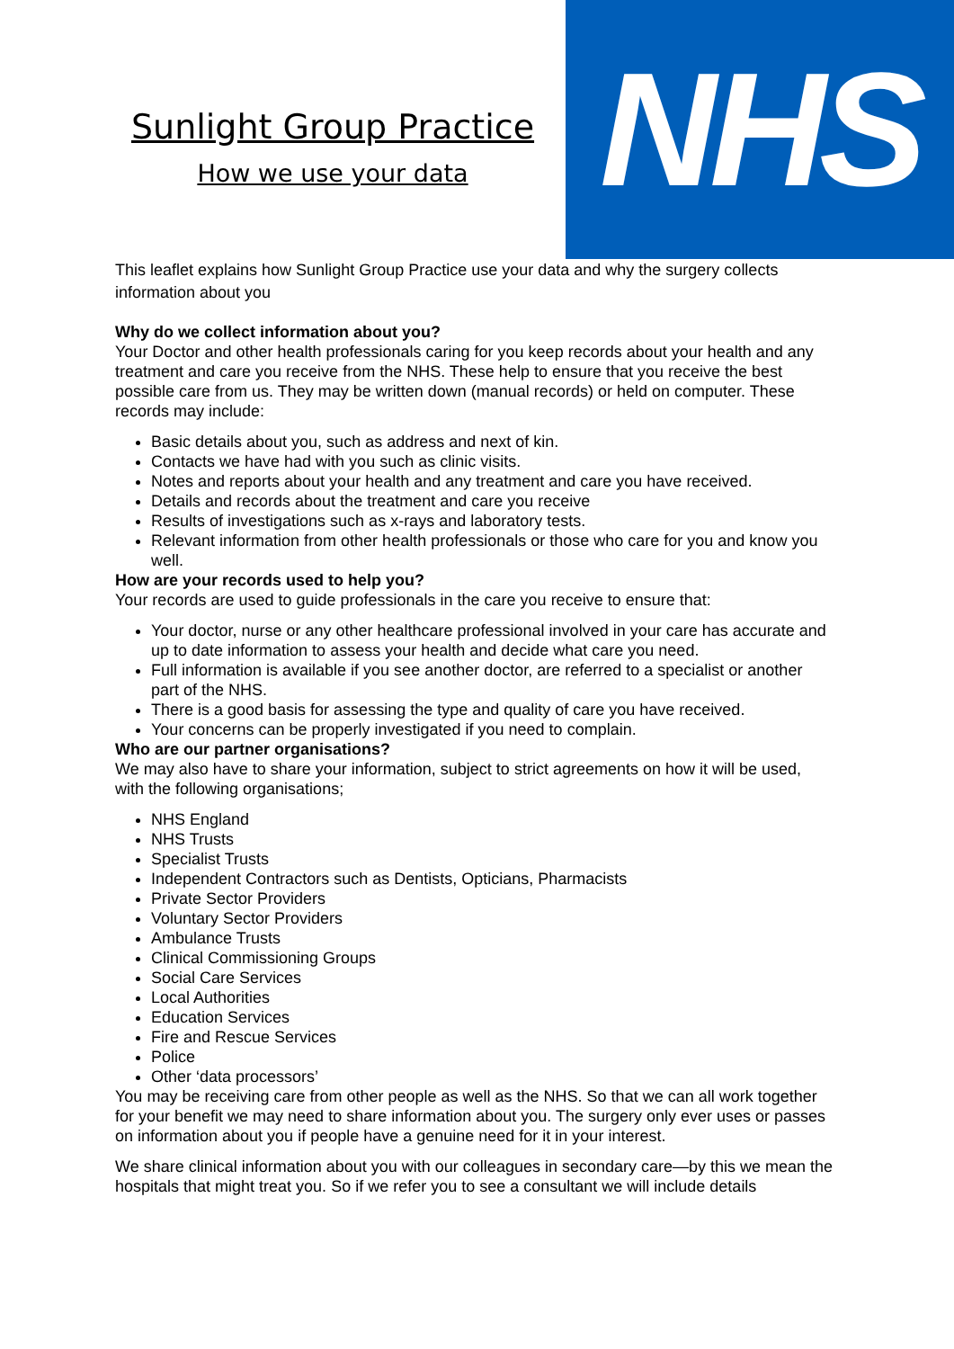NHS
Sunlight Group Practice
How we use your data
This leaflet explains how Sunlight Group Practice use your data and why the surgery collects information about you
Why do we collect information about you?
Your Doctor and other health professionals caring for you keep records about your health and any treatment and care you receive from the NHS. These help to ensure that you receive the best possible care from us. They may be written down (manual records) or held on computer. These records may include:
Basic details about you, such as address and next of kin.
Contacts we have had with you such as clinic visits.
Notes and reports about your health and any treatment and care you have received.
Details and records about the treatment and care you receive
Results of investigations such as x-rays and laboratory tests.
Relevant information from other health professionals or those who care for you and know you well.
How are your records used to help you?
Your records are used to guide professionals in the care you receive to ensure that:
Your doctor, nurse or any other healthcare professional involved in your care has accurate and up to date information to assess your health and decide what care you need.
Full information is available if you see another doctor, are referred to a specialist or another part of the NHS.
There is a good basis for assessing the type and quality of care you have received.
Your concerns can be properly investigated if you need to complain.
Who are our partner organisations?
We may also have to share your information, subject to strict agreements on how it will be used, with the following organisations;
NHS England
NHS Trusts
Specialist Trusts
Independent Contractors such as Dentists, Opticians, Pharmacists
Private Sector Providers
Voluntary Sector Providers
Ambulance Trusts
Clinical Commissioning Groups
Social Care Services
Local Authorities
Education Services
Fire and Rescue Services
Police
Other ‘data processors’
You may be receiving care from other people as well as the NHS. So that we can all work together for your benefit we may need to share information about you. The surgery only ever uses or passes on information about you if people have a genuine need for it in your interest.
We share clinical information about you with our colleagues in secondary care—by this we mean the hospitals that might treat you. So if we refer you to see a consultant we will include details